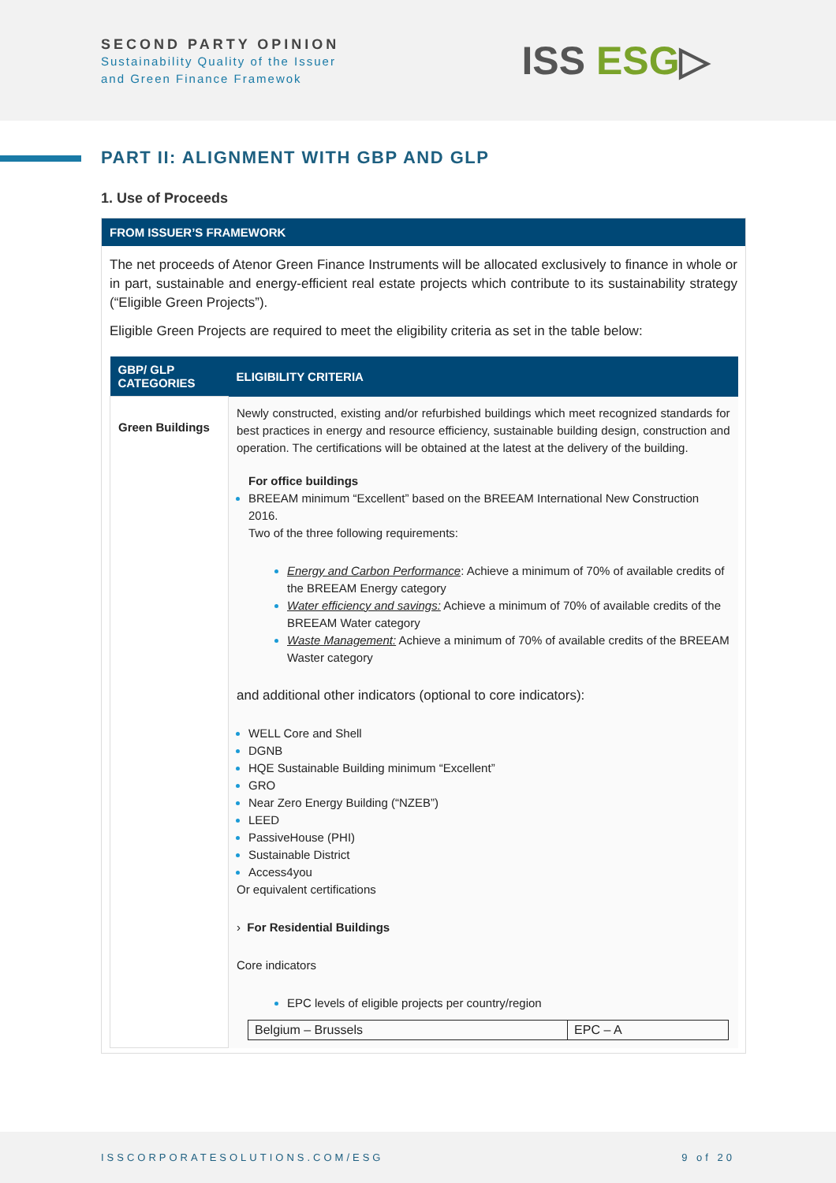SECOND PARTY OPINION
Sustainability Quality of the Issuer
and Green Finance Framewok
ISS ESG▷
PART II: ALIGNMENT WITH GBP AND GLP
1. Use of Proceeds
FROM ISSUER’S FRAMEWORK
The net proceeds of Atenor Green Finance Instruments will be allocated exclusively to finance in whole or in part, sustainable and energy-efficient real estate projects which contribute to its sustainability strategy (“Eligible Green Projects”).
Eligible Green Projects are required to meet the eligibility criteria as set in the table below:
| GBP/ GLP CATEGORIES | ELIGIBILITY CRITERIA |
| --- | --- |
| Green Buildings | Newly constructed, existing and/or refurbished buildings which meet recognized standards for best practices in energy and resource efficiency, sustainable building design, construction and operation. The certifications will be obtained at the latest at the delivery of the building. For office buildings BREEAM minimum “Excellent” based on the BREEAM International New Construction 2016. Two of the three following requirements: Energy and Carbon Performance : Achieve a minimum of 70% of available credits of the BREEAM Energy category Water efficiency and savings: Achieve a minimum of 70% of available credits of the BREEAM Water category Waste Management: Achieve a minimum of 70% of available credits of the BREEAM Waster category and additional other indicators (optional to core indicators): WELL Core and Shell DGNB HQE Sustainable Building minimum “Excellent” GRO Near Zero Energy Building (“NZEB”) LEED PassiveHouse (PHI) Sustainable District Access4you Or equivalent certifications › For Residential Buildings Core indicators EPC levels of eligible projects per country/region / Belgium – Brussels / EPC – A / |
ISSCORPORATESOLUTIONS.COM/ESG 9 of 20